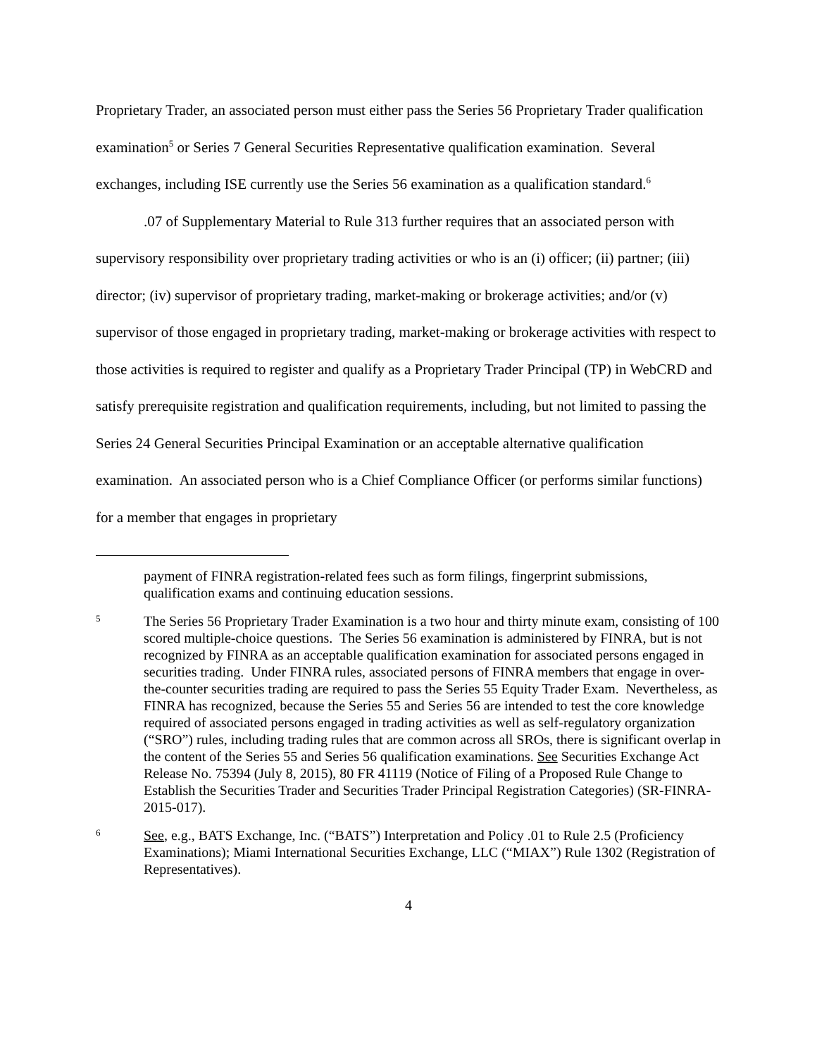Proprietary Trader, an associated person must either pass the Series 56 Proprietary Trader qualification examination<sup>5</sup> or Series 7 General Securities Representative qualification examination. Several exchanges, including ISE currently use the Series 56 examination as a qualification standard.<sup>6</sup>
.07 of Supplementary Material to Rule 313 further requires that an associated person with supervisory responsibility over proprietary trading activities or who is an (i) officer; (ii) partner; (iii) director; (iv) supervisor of proprietary trading, market-making or brokerage activities; and/or (v) supervisor of those engaged in proprietary trading, market-making or brokerage activities with respect to those activities is required to register and qualify as a Proprietary Trader Principal (TP) in WebCRD and satisfy prerequisite registration and qualification requirements, including, but not limited to passing the Series 24 General Securities Principal Examination or an acceptable alternative qualification examination. An associated person who is a Chief Compliance Officer (or performs similar functions) for a member that engages in proprietary
payment of FINRA registration-related fees such as form filings, fingerprint submissions, qualification exams and continuing education sessions.
5
The Series 56 Proprietary Trader Examination is a two hour and thirty minute exam, consisting of 100 scored multiple-choice questions. The Series 56 examination is administered by FINRA, but is not recognized by FINRA as an acceptable qualification examination for associated persons engaged in securities trading. Under FINRA rules, associated persons of FINRA members that engage in over-the-counter securities trading are required to pass the Series 55 Equity Trader Exam. Nevertheless, as FINRA has recognized, because the Series 55 and Series 56 are intended to test the core knowledge required of associated persons engaged in trading activities as well as self-regulatory organization (“SRO”) rules, including trading rules that are common across all SROs, there is significant overlap in the content of the Series 55 and Series 56 qualification examinations. See Securities Exchange Act Release No. 75394 (July 8, 2015), 80 FR 41119 (Notice of Filing of a Proposed Rule Change to Establish the Securities Trader and Securities Trader Principal Registration Categories) (SR-FINRA-2015-017).
6
See, e.g., BATS Exchange, Inc. (“BATS”) Interpretation and Policy .01 to Rule 2.5 (Proficiency Examinations); Miami International Securities Exchange, LLC (“MIAX”) Rule 1302 (Registration of Representatives).
4